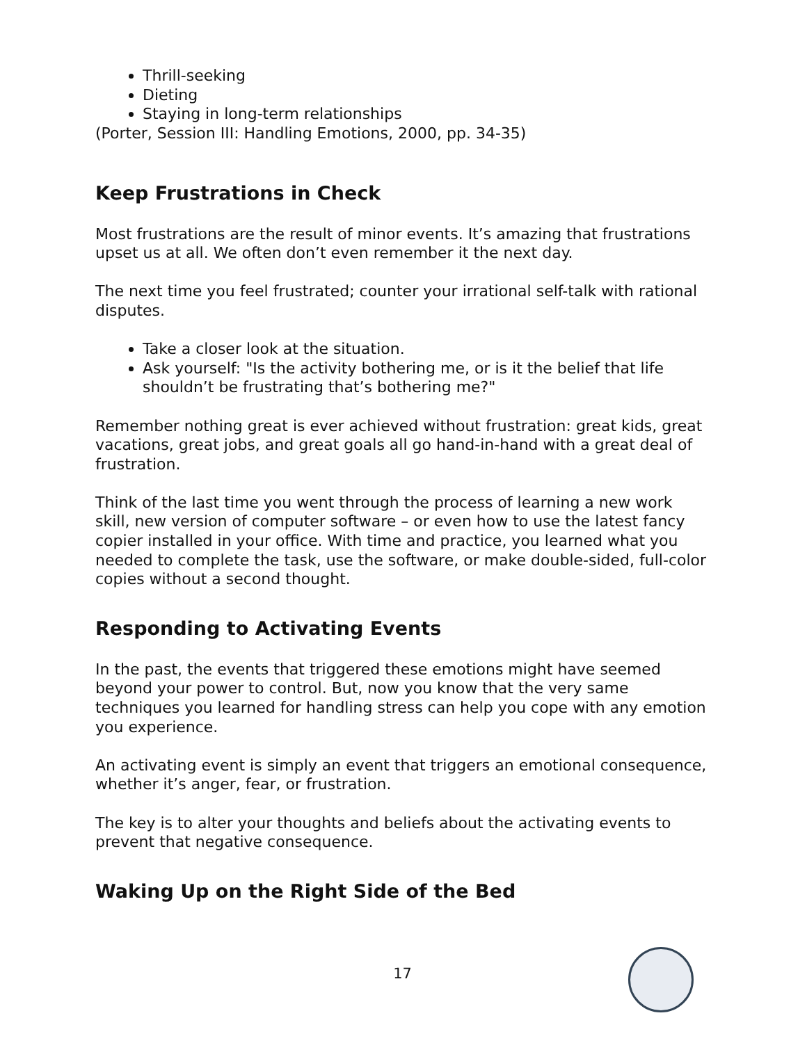Thrill-seeking
Dieting
Staying in long-term relationships
(Porter, Session III: Handling Emotions, 2000, pp. 34-35)
Keep Frustrations in Check
Most frustrations are the result of minor events. It’s amazing that frustrations upset us at all. We often don’t even remember it the next day.
The next time you feel frustrated; counter your irrational self-talk with rational disputes.
Take a closer look at the situation.
Ask yourself: "Is the activity bothering me, or is it the belief that life shouldn’t be frustrating that’s bothering me?"
Remember nothing great is ever achieved without frustration: great kids, great vacations, great jobs, and great goals all go hand-in-hand with a great deal of frustration.
Think of the last time you went through the process of learning a new work skill, new version of computer software – or even how to use the latest fancy copier installed in your office. With time and practice, you learned what you needed to complete the task, use the software, or make double-sided, full-color copies without a second thought.
Responding to Activating Events
In the past, the events that triggered these emotions might have seemed beyond your power to control. But, now you know that the very same techniques you learned for handling stress can help you cope with any emotion you experience.
An activating event is simply an event that triggers an emotional consequence, whether it’s anger, fear, or frustration.
The key is to alter your thoughts and beliefs about the activating events to prevent that negative consequence.
Waking Up on the Right Side of the Bed
17